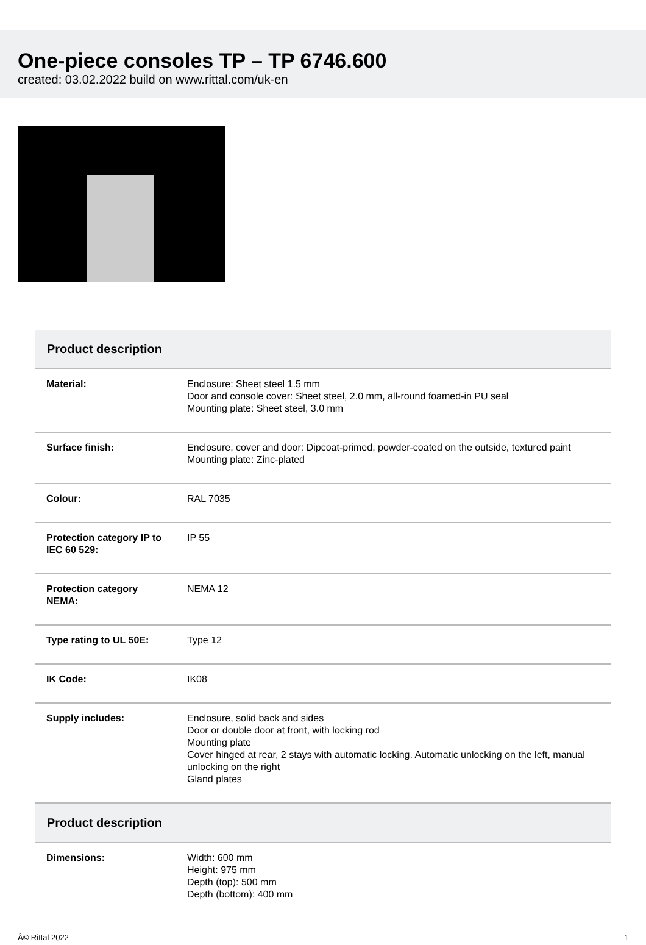One-piece consoles TP – TP 6746.600
created: 03.02.2022 build on www.rittal.com/uk-en
| Product description | |
| --- | --- |
| Material: | Enclosure: Sheet steel 1.5 mm Door and console cover: Sheet steel, 2.0 mm, all-round foamed-in PU seal Mounting plate: Sheet steel, 3.0 mm |
| Surface finish: | Enclosure, cover and door: Dipcoat-primed, powder-coated on the outside, textured paint Mounting plate: Zinc-plated |
| Colour: | RAL 7035 |
| Protection category IP to IEC 60 529: | IP 55 |
| Protection category NEMA: | NEMA 12 |
| Type rating to UL 50E: | Type 12 |
| IK Code: | IK08 |
| Supply includes: | Enclosure, solid back and sides Door or double door at front, with locking rod Mounting plate Cover hinged at rear, 2 stays with automatic locking. Automatic unlocking on the left, manual unlocking on the right Gland plates |
| Product description | |
| Dimensions: | Width: 600 mm Height: 975 mm Depth (top): 500 mm Depth (bottom): 400 mm |
Â© Rittal 2022 1